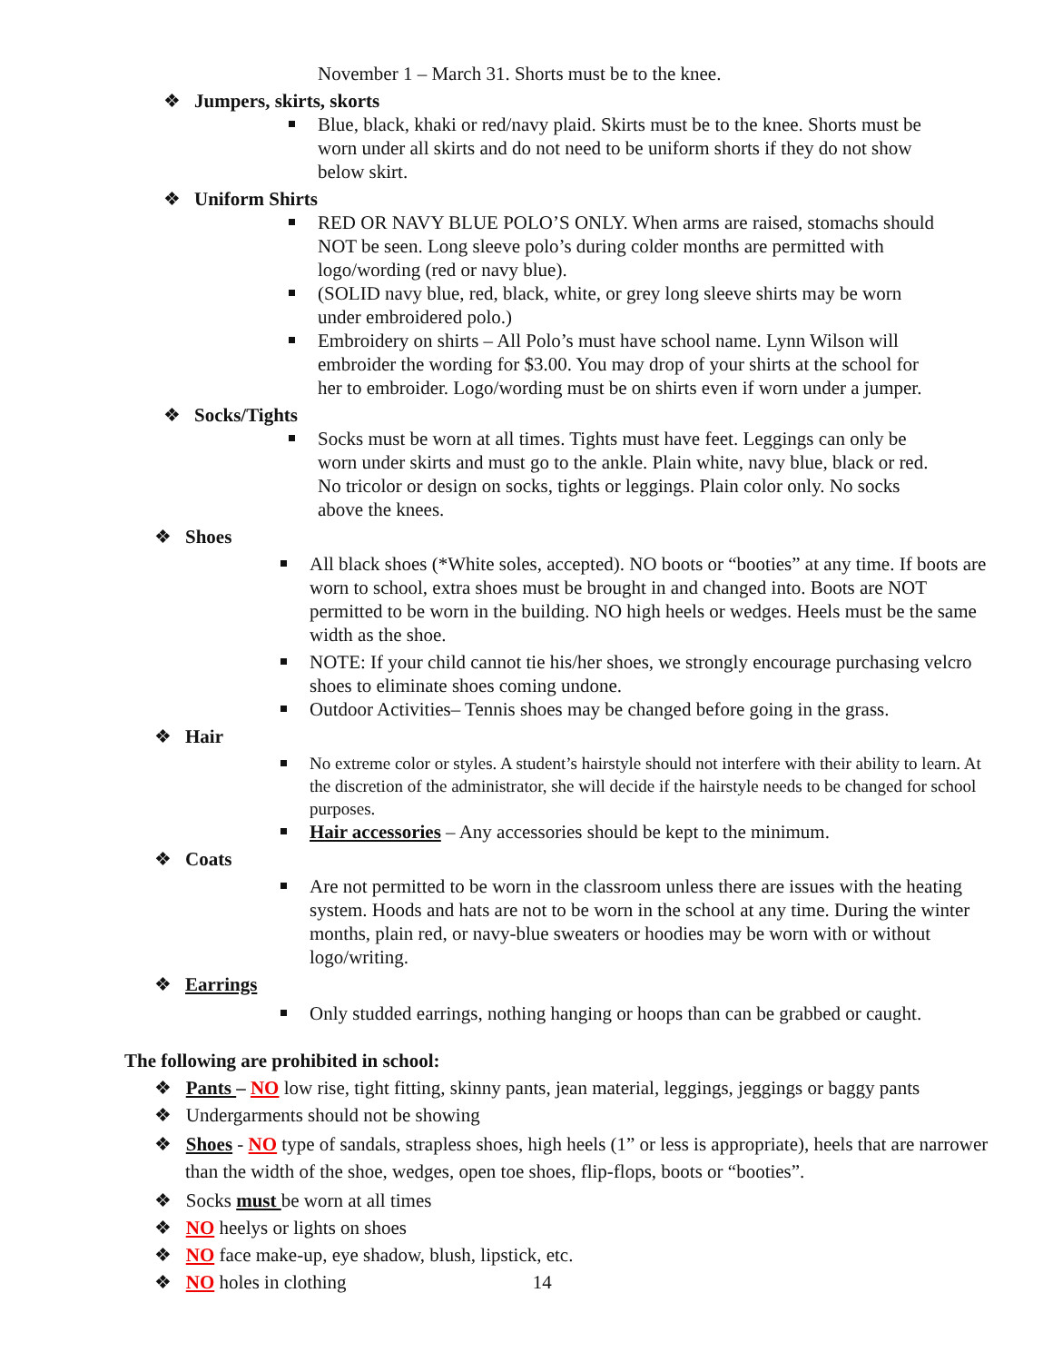November 1 – March 31. Shorts must be to the knee.
❖ Jumpers, skirts, skorts
Blue, black, khaki or red/navy plaid. Skirts must be to the knee. Shorts must be worn under all skirts and do not need to be uniform shorts if they do not show below skirt.
❖ Uniform Shirts
RED OR NAVY BLUE POLO’S ONLY. When arms are raised, stomachs should NOT be seen. Long sleeve polo’s during colder months are permitted with logo/wording (red or navy blue).
(SOLID navy blue, red, black, white, or grey long sleeve shirts may be worn under embroidered polo.)
Embroidery on shirts – All Polo’s must have school name. Lynn Wilson will embroider the wording for $3.00. You may drop of your shirts at the school for her to embroider. Logo/wording must be on shirts even if worn under a jumper.
❖ Socks/Tights
Socks must be worn at all times. Tights must have feet. Leggings can only be worn under skirts and must go to the ankle. Plain white, navy blue, black or red. No tricolor or design on socks, tights or leggings. Plain color only. No socks above the knees.
❖ Shoes
All black shoes (*White soles, accepted). NO boots or “booties” at any time. If boots are worn to school, extra shoes must be brought in and changed into. Boots are NOT permitted to be worn in the building. NO high heels or wedges. Heels must be the same width as the shoe.
NOTE: If your child cannot tie his/her shoes, we strongly encourage purchasing velcro shoes to eliminate shoes coming undone.
Outdoor Activities– Tennis shoes may be changed before going in the grass.
❖ Hair
No extreme color or styles. A student’s hairstyle should not interfere with their ability to learn. At the discretion of the administrator, she will decide if the hairstyle needs to be changed for school purposes.
Hair accessories – Any accessories should be kept to the minimum.
❖ Coats
Are not permitted to be worn in the classroom unless there are issues with the heating system. Hoods and hats are not to be worn in the school at any time. During the winter months, plain red, or navy-blue sweaters or hoodies may be worn with or without logo/writing.
❖ Earrings
Only studded earrings, nothing hanging or hoops than can be grabbed or caught.
The following are prohibited in school:
❖ Pants – NO low rise, tight fitting, skinny pants, jean material, leggings, jeggings or baggy pants
❖ Undergarments should not be showing
❖ Shoes - NO type of sandals, strapless shoes, high heels (1” or less is appropriate), heels that are narrower than the width of the shoe, wedges, open toe shoes, flip-flops, boots or “booties”.
❖ Socks must be worn at all times
❖ NO heelys or lights on shoes
❖ NO face make-up, eye shadow, blush, lipstick, etc.
❖ NO holes in clothing 14